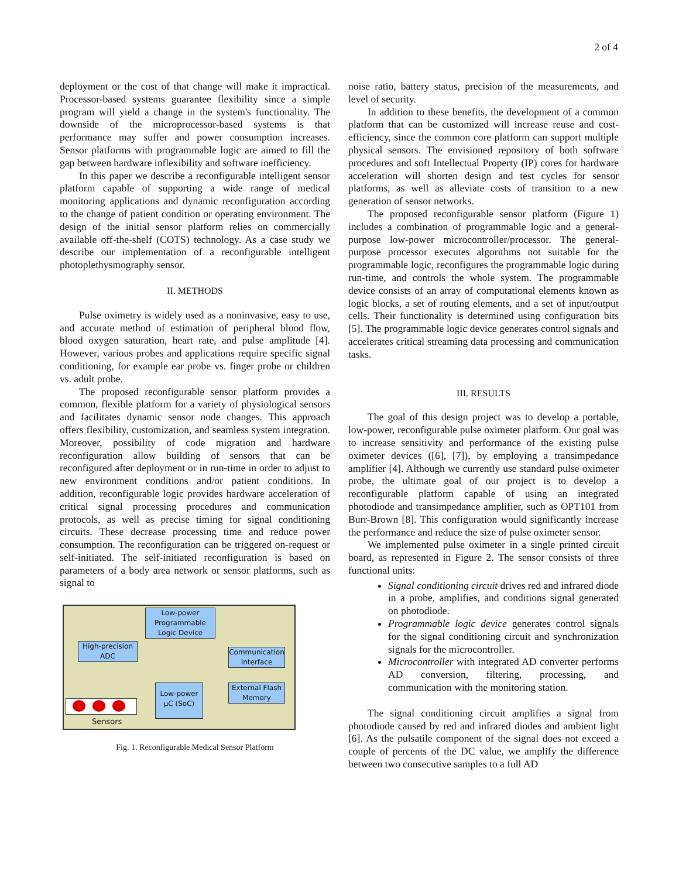2 of 4
deployment or the cost of that change will make it impractical. Processor-based systems guarantee flexibility since a simple program will yield a change in the system's functionality. The downside of the microprocessor-based systems is that performance may suffer and power consumption increases. Sensor platforms with programmable logic are aimed to fill the gap between hardware inflexibility and software inefficiency.
In this paper we describe a reconfigurable intelligent sensor platform capable of supporting a wide range of medical monitoring applications and dynamic reconfiguration according to the change of patient condition or operating environment. The design of the initial sensor platform relies on commercially available off-the-shelf (COTS) technology. As a case study we describe our implementation of a reconfigurable intelligent photoplethysmography sensor.
II. METHODS
Pulse oximetry is widely used as a noninvasive, easy to use, and accurate method of estimation of peripheral blood flow, blood oxygen saturation, heart rate, and pulse amplitude [4]. However, various probes and applications require specific signal conditioning, for example ear probe vs. finger probe or children vs. adult probe.
The proposed reconfigurable sensor platform provides a common, flexible platform for a variety of physiological sensors and facilitates dynamic sensor node changes. This approach offers flexibility, customization, and seamless system integration. Moreover, possibility of code migration and hardware reconfiguration allow building of sensors that can be reconfigured after deployment or in run-time in order to adjust to new environment conditions and/or patient conditions. In addition, reconfigurable logic provides hardware acceleration of critical signal processing procedures and communication protocols, as well as precise timing for signal conditioning circuits. These decrease processing time and reduce power consumption. The reconfiguration can be triggered on-request or self-initiated. The self-initiated reconfiguration is based on parameters of a body area network or sensor platforms, such as signal to
Low-power Programmable Logic Device
High-precision ADC
Communication Interface
Low-power µC (SoC)
External Flash Memory
Sensors
Fig. 1. Reconfigurable Medical Sensor Platform
noise ratio, battery status, precision of the measurements, and level of security.
In addition to these benefits, the development of a common platform that can be customized will increase reuse and cost-efficiency, since the common core platform can support multiple physical sensors. The envisioned repository of both software procedures and soft Intellectual Property (IP) cores for hardware acceleration will shorten design and test cycles for sensor platforms, as well as alleviate costs of transition to a new generation of sensor networks.
The proposed reconfigurable sensor platform (Figure 1) includes a combination of programmable logic and a general-purpose low-power microcontroller/processor. The general-purpose processor executes algorithms not suitable for the programmable logic, reconfigures the programmable logic during run-time, and controls the whole system. The programmable device consists of an array of computational elements known as logic blocks, a set of routing elements, and a set of input/output cells. Their functionality is determined using configuration bits [5]. The programmable logic device generates control signals and accelerates critical streaming data processing and communication tasks.
III. RESULTS
The goal of this design project was to develop a portable, low-power, reconfigurable pulse oximeter platform. Our goal was to increase sensitivity and performance of the existing pulse oximeter devices ([6], [7]), by employing a transimpedance amplifier [4]. Although we currently use standard pulse oximeter probe, the ultimate goal of our project is to develop a reconfigurable platform capable of using an integrated photodiode and transimpedance amplifier, such as OPT101 from Burr-Brown [8]. This configuration would significantly increase the performance and reduce the size of pulse oximeter sensor.
We implemented pulse oximeter in a single printed circuit board, as represented in Figure 2. The sensor consists of three functional units:
Signal conditioning circuit drives red and infrared diode in a probe, amplifies, and conditions signal generated on photodiode.
Programmable logic device generates control signals for the signal conditioning circuit and synchronization signals for the microcontroller.
Microcontroller with integrated AD converter performs AD conversion, filtering, processing, and communication with the monitoring station.
The signal conditioning circuit amplifies a signal from photodiode caused by red and infrared diodes and ambient light [6]. As the pulsatile component of the signal does not exceed a couple of percents of the DC value, we amplify the difference between two consecutive samples to a full AD